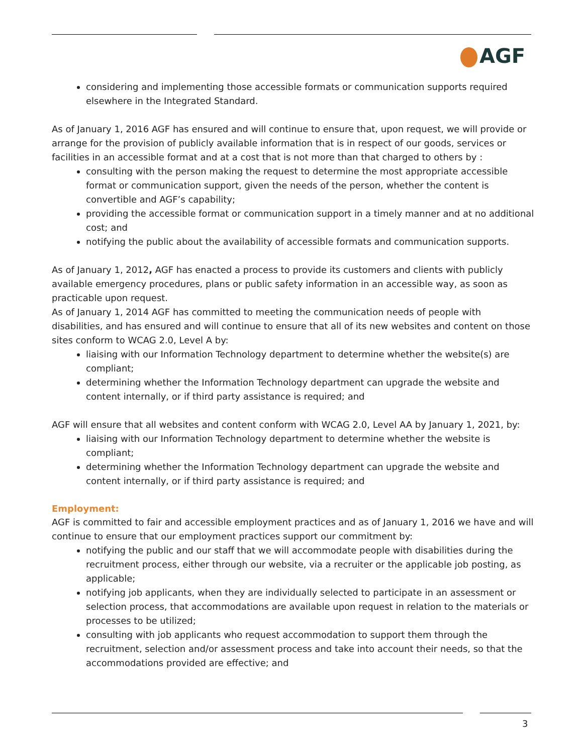AGF
considering and implementing those accessible formats or communication supports required elsewhere in the Integrated Standard.
As of January 1, 2016 AGF has ensured and will continue to ensure that, upon request, we will provide or arrange for the provision of publicly available information that is in respect of our goods, services or facilities in an accessible format and at a cost that is not more than that charged to others by :
consulting with the person making the request to determine the most appropriate accessible format or communication support, given the needs of the person, whether the content is convertible and AGF’s capability;
providing the accessible format or communication support in a timely manner and at no additional cost; and
notifying the public about the availability of accessible formats and communication supports.
As of January 1, 2012, AGF has enacted a process to provide its customers and clients with publicly available emergency procedures, plans or public safety information in an accessible way, as soon as practicable upon request.
As of January 1, 2014 AGF has committed to meeting the communication needs of people with disabilities, and has ensured and will continue to ensure that all of its new websites and content on those sites conform to WCAG 2.0, Level A by:
liaising with our Information Technology department to determine whether the website(s) are compliant;
determining whether the Information Technology department can upgrade the website and content internally, or if third party assistance is required; and
AGF will ensure that all websites and content conform with WCAG 2.0, Level AA by January 1, 2021, by:
liaising with our Information Technology department to determine whether the website is compliant;
determining whether the Information Technology department can upgrade the website and content internally, or if third party assistance is required; and
Employment:
AGF is committed to fair and accessible employment practices and as of January 1, 2016 we have and will continue to ensure that our employment practices support our commitment by:
notifying the public and our staff that we will accommodate people with disabilities during the recruitment process, either through our website, via a recruiter or the applicable job posting, as applicable;
notifying job applicants, when they are individually selected to participate in an assessment or selection process, that accommodations are available upon request in relation to the materials or processes to be utilized;
consulting with job applicants who request accommodation to support them through the recruitment, selection and/or assessment process and take into account their needs, so that the accommodations provided are effective; and
3